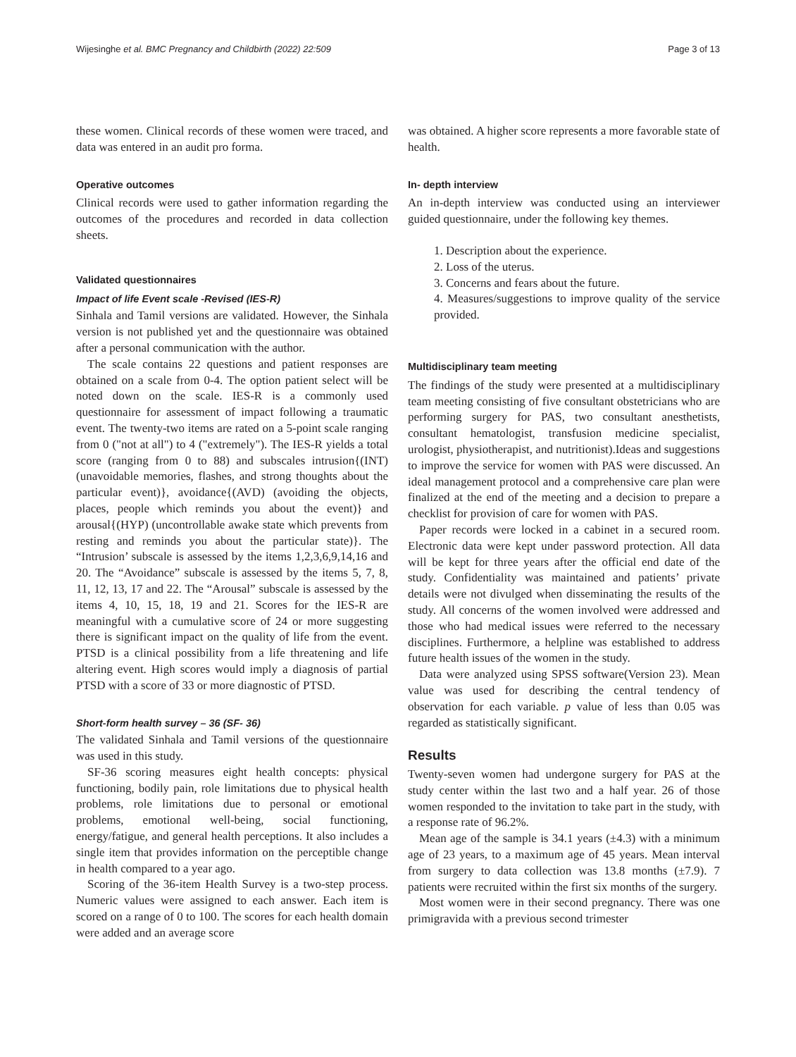Wijesinghe et al. BMC Pregnancy and Childbirth (2022) 22:509 Page 3 of 13
these women. Clinical records of these women were traced, and data was entered in an audit pro forma.
Operative outcomes
Clinical records were used to gather information regarding the outcomes of the procedures and recorded in data collection sheets.
Validated questionnaires
Impact of life Event scale -Revised (IES-R)
Sinhala and Tamil versions are validated. However, the Sinhala version is not published yet and the questionnaire was obtained after a personal communication with the author.
The scale contains 22 questions and patient responses are obtained on a scale from 0-4. The option patient select will be noted down on the scale. IES-R is a commonly used questionnaire for assessment of impact following a traumatic event. The twenty-two items are rated on a 5-point scale ranging from 0 ("not at all") to 4 ("extremely"). The IES-R yields a total score (ranging from 0 to 88) and subscales intrusion{(INT) (unavoidable memories, flashes, and strong thoughts about the particular event)}, avoidance{(AVD) (avoiding the objects, places, people which reminds you about the event)} and arousal{(HYP) (uncontrollable awake state which prevents from resting and reminds you about the particular state)}. The “Intrusion’ subscale is assessed by the items 1,2,3,6,9,14,16 and 20. The “Avoidance” subscale is assessed by the items 5, 7, 8, 11, 12, 13, 17 and 22. The “Arousal” subscale is assessed by the items 4, 10, 15, 18, 19 and 21. Scores for the IES-R are meaningful with a cumulative score of 24 or more suggesting there is significant impact on the quality of life from the event. PTSD is a clinical possibility from a life threatening and life altering event. High scores would imply a diagnosis of partial PTSD with a score of 33 or more diagnostic of PTSD.
Short-form health survey – 36 (SF- 36)
The validated Sinhala and Tamil versions of the questionnaire was used in this study.
SF-36 scoring measures eight health concepts: physical functioning, bodily pain, role limitations due to physical health problems, role limitations due to personal or emotional problems, emotional well-being, social functioning, energy/fatigue, and general health perceptions. It also includes a single item that provides information on the perceptible change in health compared to a year ago.
Scoring of the 36-item Health Survey is a two-step process. Numeric values were assigned to each answer. Each item is scored on a range of 0 to 100. The scores for each health domain were added and an average score
was obtained. A higher score represents a more favorable state of health.
In- depth interview
An in-depth interview was conducted using an interviewer guided questionnaire, under the following key themes.
1. Description about the experience.
2. Loss of the uterus.
3. Concerns and fears about the future.
4. Measures/suggestions to improve quality of the service provided.
Multidisciplinary team meeting
The findings of the study were presented at a multidisciplinary team meeting consisting of five consultant obstetricians who are performing surgery for PAS, two consultant anesthetists, consultant hematologist, transfusion medicine specialist, urologist, physiotherapist, and nutritionist).Ideas and suggestions to improve the service for women with PAS were discussed. An ideal management protocol and a comprehensive care plan were finalized at the end of the meeting and a decision to prepare a checklist for provision of care for women with PAS.
Paper records were locked in a cabinet in a secured room. Electronic data were kept under password protection. All data will be kept for three years after the official end date of the study. Confidentiality was maintained and patients’ private details were not divulged when disseminating the results of the study. All concerns of the women involved were addressed and those who had medical issues were referred to the necessary disciplines. Furthermore, a helpline was established to address future health issues of the women in the study.
Data were analyzed using SPSS software(Version 23). Mean value was used for describing the central tendency of observation for each variable. p value of less than 0.05 was regarded as statistically significant.
Results
Twenty-seven women had undergone surgery for PAS at the study center within the last two and a half year. 26 of those women responded to the invitation to take part in the study, with a response rate of 96.2%.
Mean age of the sample is 34.1 years (±4.3) with a minimum age of 23 years, to a maximum age of 45 years. Mean interval from surgery to data collection was 13.8 months (±7.9). 7 patients were recruited within the first six months of the surgery.
Most women were in their second pregnancy. There was one primigravida with a previous second trimester